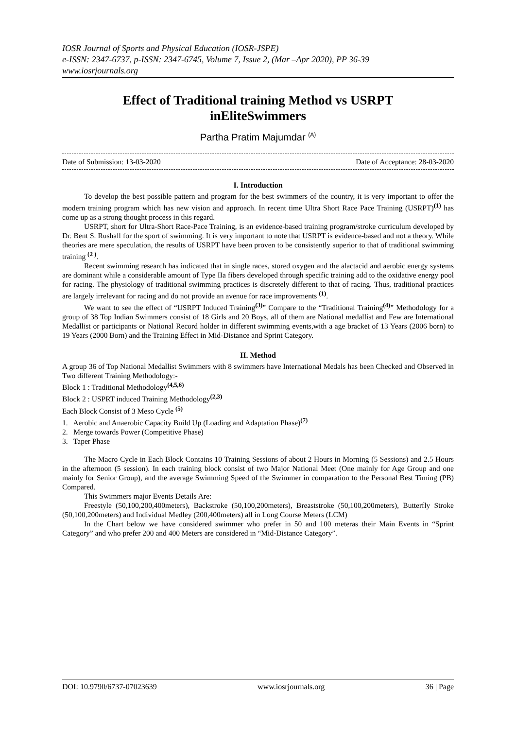IOSR Journal of Sports and Physical Education (IOSR-JSPE)
e-ISSN: 2347-6737, p-ISSN: 2347-6745, Volume 7, Issue 2, (Mar –Apr 2020), PP 36-39
www.iosrjournals.org
Effect of Traditional training Method vs USRPT
inEliteSwimmers
Partha Pratim Majumdar <sup>(A)</sup>
Date of Submission: 13-03-2020 Date of Acceptance: 28-03-2020
I. Introduction
To develop the best possible pattern and program for the best swimmers of the country, it is very important to offer the modern training program which has new vision and approach. In recent time Ultra Short Race Pace Training (USRPT)<sup>(1)</sup> has come up as a strong thought process in this regard.
USRPT, short for Ultra-Short Race-Pace Training, is an evidence-based training program/stroke curriculum developed by Dr. Bent S. Rushall for the sport of swimming. It is very important to note that USRPT is evidence-based and not a theory. While theories are mere speculation, the results of USRPT have been proven to be consistently superior to that of traditional swimming training <sup>(2 )</sup>.
Recent swimming research has indicated that in single races, stored oxygen and the alactacid and aerobic energy systems are dominant while a considerable amount of Type IIa fibers developed through specific training add to the oxidative energy pool for racing. The physiology of traditional swimming practices is discretely different to that of racing. Thus, traditional practices are largely irrelevant for racing and do not provide an avenue for race improvements <sup>(1)</sup>.
We want to see the effect of “USRPT Induced Training<sup>(3)</sup>” Compare to the “Traditional Training<sup>(4)</sup>” Methodology for a group of 38 Top Indian Swimmers consist of 18 Girls and 20 Boys, all of them are National medallist and Few are International Medallist or participants or National Record holder in different swimming events,with a age bracket of 13 Years (2006 born) to 19 Years (2000 Born) and the Training Effect in Mid-Distance and Sprint Category.
II. Method
A group 36 of Top National Medallist Swimmers with 8 swimmers have International Medals has been Checked and Observed in Two different Training Methodology:-
Block 1 : Traditional Methodology<sup>(4,5,6)</sup>
Block 2 : USPRT induced Training Methodology<sup>(2,3)</sup>
Each Block Consist of 3 Meso Cycle <sup>(5)</sup>
1. Aerobic and Anaerobic Capacity Build Up (Loading and Adaptation Phase)<sup>(7)</sup>
2. Merge towards Power (Competitive Phase)
3. Taper Phase
The Macro Cycle in Each Block Contains 10 Training Sessions of about 2 Hours in Morning (5 Sessions) and 2.5 Hours in the afternoon (5 session). In each training block consist of two Major National Meet (One mainly for Age Group and one mainly for Senior Group), and the average Swimming Speed of the Swimmer in comparation to the Personal Best Timing (PB) Compared.
This Swimmers major Events Details Are:
Freestyle (50,100,200,400meters), Backstroke (50,100,200meters), Breaststroke (50,100,200meters), Butterfly Stroke (50,100,200meters) and Individual Medley (200,400meters) all in Long Course Meters (LCM)
In the Chart below we have considered swimmer who prefer in 50 and 100 meteras their Main Events in “Sprint Category” and who prefer 200 and 400 Meters are considered in “Mid-Distance Category”.
DOI: 10.9790/6737-07023639 www.iosrjournals.org 36 | Page